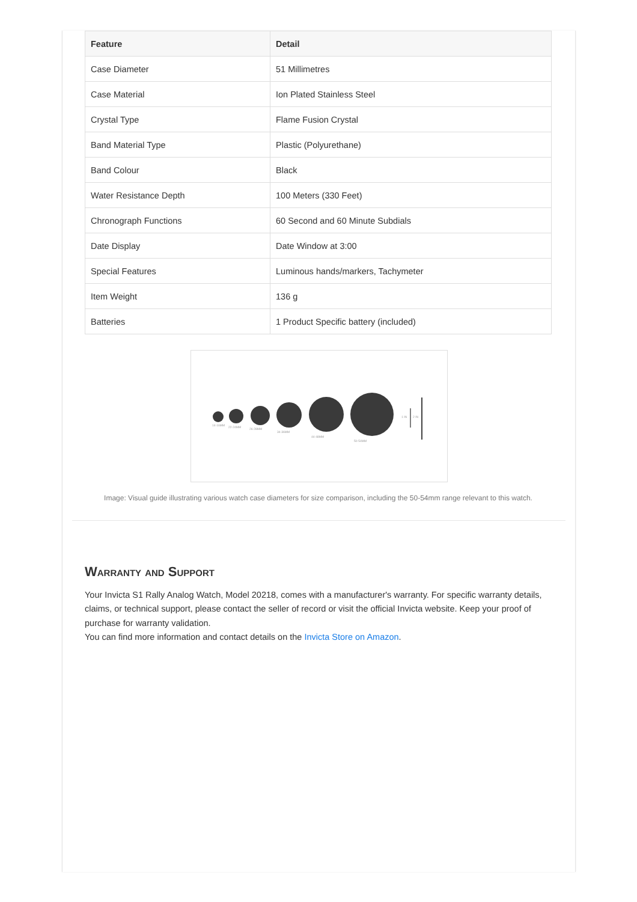| Feature | Detail |
| --- | --- |
| Case Diameter | 51 Millimetres |
| Case Material | Ion Plated Stainless Steel |
| Crystal Type | Flame Fusion Crystal |
| Band Material Type | Plastic (Polyurethane) |
| Band Colour | Black |
| Water Resistance Depth | 100 Meters (330 Feet) |
| Chronograph Functions | 60 Second and 60 Minute Subdials |
| Date Display | Date Window at 3:00 |
| Special Features | Luminous hands/markers, Tachymeter |
| Item Weight | 136 g |
| Batteries | 1 Product Specific battery (included) |
14-16MM
22-24MM
26-28MM
34-36MM
44-48MM
50-54MM
1 IN
2 IN
Image: Visual guide illustrating various watch case diameters for size comparison, including the 50-54mm range relevant to this watch.
Warranty and Support
Your Invicta S1 Rally Analog Watch, Model 20218, comes with a manufacturer's warranty. For specific warranty details, claims, or technical support, please contact the seller of record or visit the official Invicta website. Keep your proof of purchase for warranty validation.
You can find more information and contact details on the Invicta Store on Amazon.